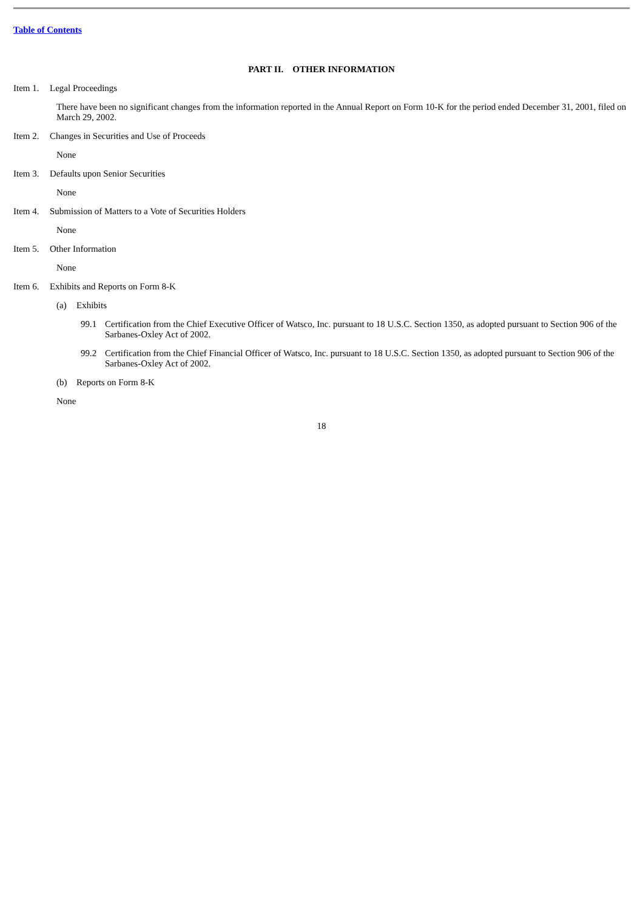Table of Contents
PART II. OTHER INFORMATION
Item 1. Legal Proceedings
There have been no significant changes from the information reported in the Annual Report on Form 10-K for the period ended December 31, 2001, filed on March 29, 2002.
Item 2. Changes in Securities and Use of Proceeds
None
Item 3. Defaults upon Senior Securities
None
Item 4. Submission of Matters to a Vote of Securities Holders
None
Item 5. Other Information
None
Item 6. Exhibits and Reports on Form 8-K
(a) Exhibits
99.1 Certification from the Chief Executive Officer of Watsco, Inc. pursuant to 18 U.S.C. Section 1350, as adopted pursuant to Section 906 of the Sarbanes-Oxley Act of 2002.
99.2 Certification from the Chief Financial Officer of Watsco, Inc. pursuant to 18 U.S.C. Section 1350, as adopted pursuant to Section 906 of the Sarbanes-Oxley Act of 2002.
(b) Reports on Form 8-K
None
18